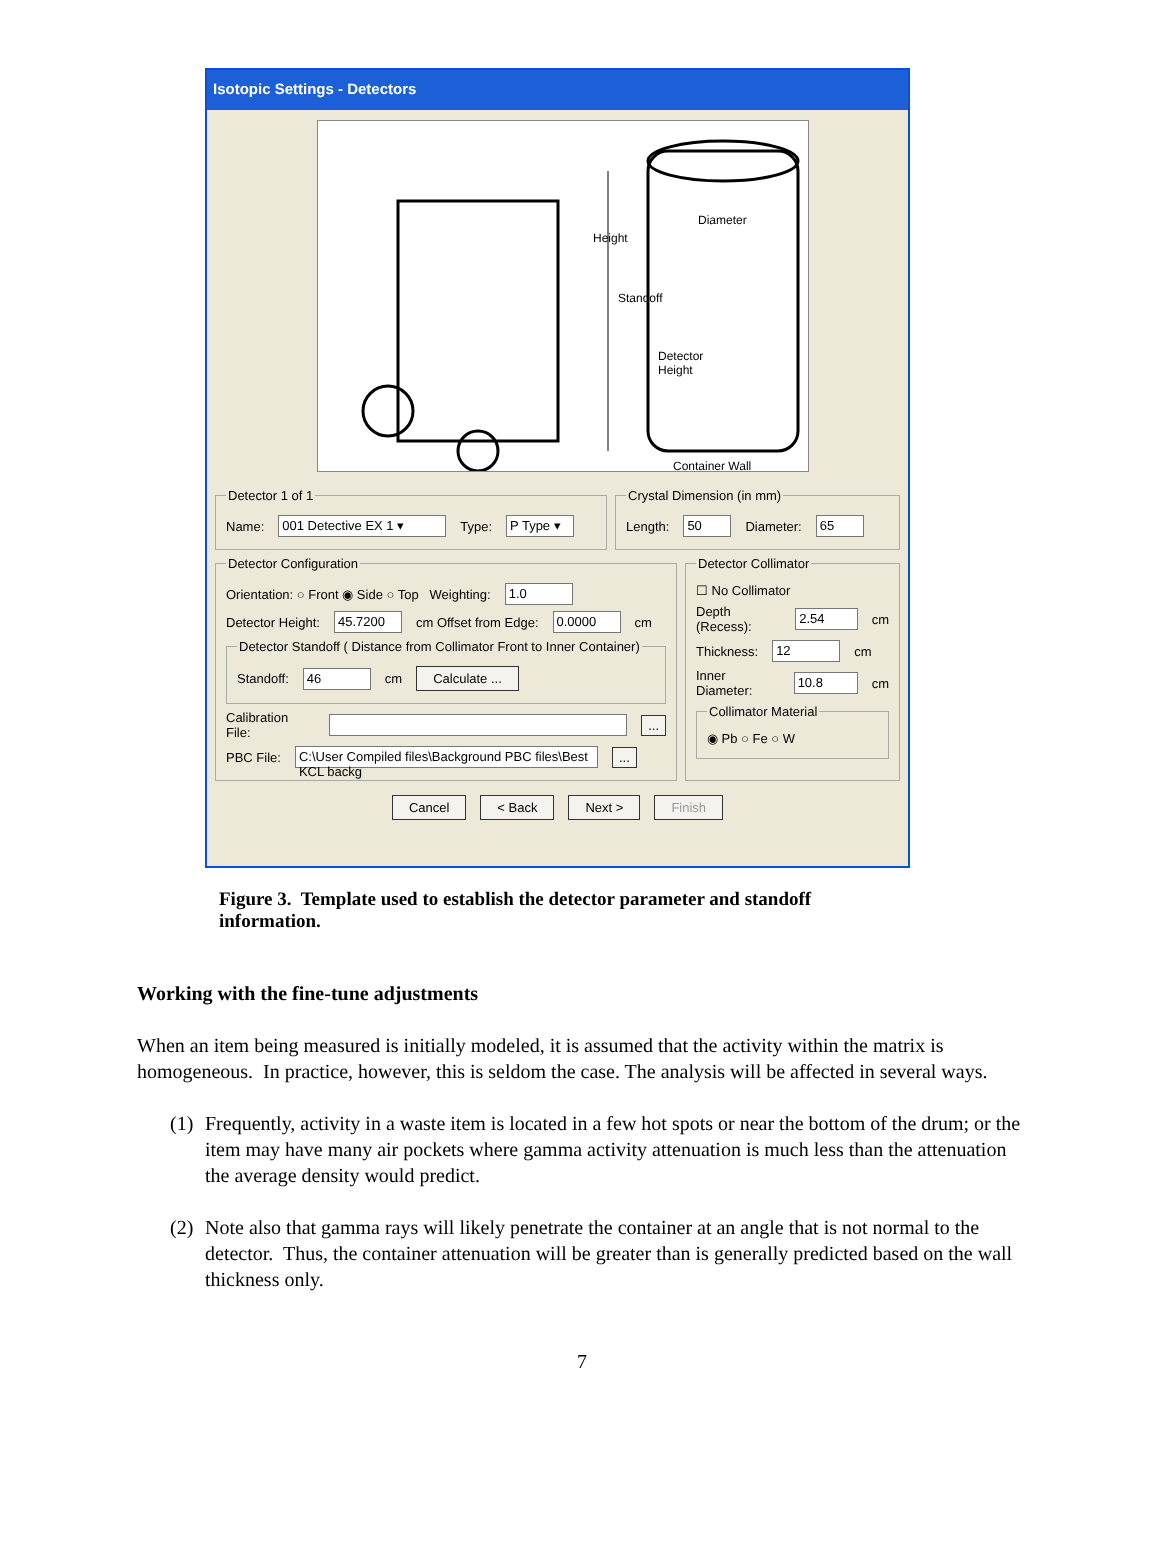Isotopic Settings - Detectors
Height
Diameter
Standoff
Detector
Height
Container Wall
Detector 1 of 1
Name: 001 Detective EX 1 ▾ Type: P Type ▾
Crystal Dimension (in mm)
Length: 50 Diameter: 65
Detector Configuration
Orientation: ○ Front ◉ Side ○ Top Weighting: 1.0
Detector Height: 45.7200 cm Offset from Edge: 0.0000 cm
Detector Standoff ( Distance from Collimator Front to Inner Container)
Standoff: 46 cm Calculate ...
Calibration File: ...
PBC File: C:\User Compiled files\Background PBC files\Best KCL backg ...
Detector Collimator
☐ No Collimator
Depth (Recess): 2.54 cm
Thickness: 12 cm
Inner Diameter: 10.8 cm
Collimator Material
◉ Pb ○ Fe ○ W
Cancel < Back Next > Finish
Figure 3. Template used to establish the detector parameter and standoff information.
Working with the fine-tune adjustments
When an item being measured is initially modeled, it is assumed that the activity within the matrix is homogeneous. In practice, however, this is seldom the case. The analysis will be affected in several ways.
(1)
Frequently, activity in a waste item is located in a few hot spots or near the bottom of the drum; or the item may have many air pockets where gamma activity attenuation is much less than the attenuation the average density would predict.
(2)
Note also that gamma rays will likely penetrate the container at an angle that is not normal to the detector. Thus, the container attenuation will be greater than is generally predicted based on the wall thickness only.
7